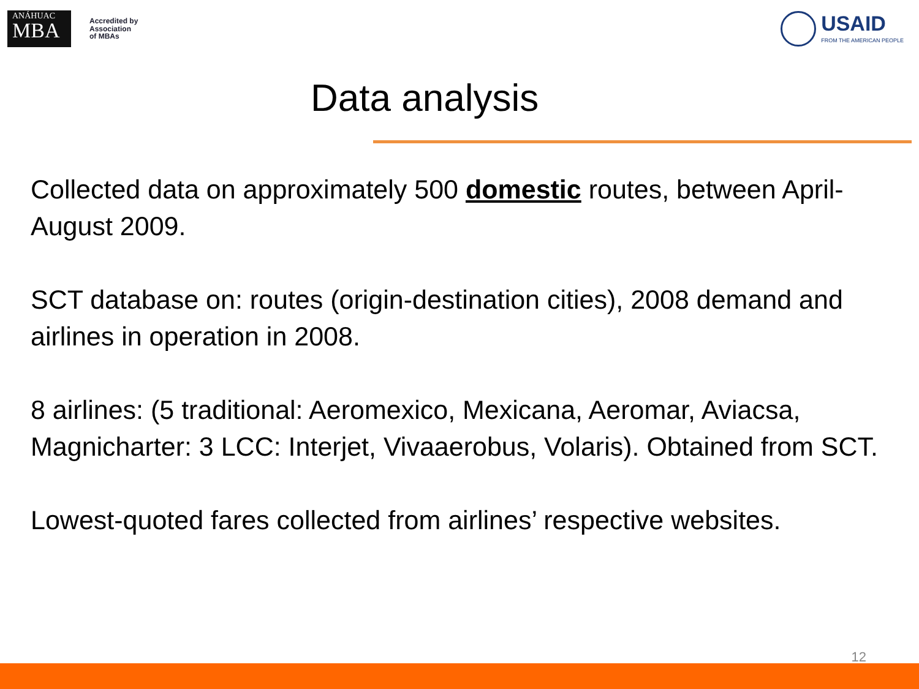ANÁHUAC
MBA
Accredited by
Association
of MBAs
USAID
FROM THE AMERICAN PEOPLE
Data analysis
Collected data on approximately 500 domestic routes, between April-August 2009.
SCT database on: routes (origin-destination cities), 2008 demand and airlines in operation in 2008.
8 airlines: (5 traditional: Aeromexico, Mexicana, Aeromar, Aviacsa, Magnicharter: 3 LCC: Interjet, Vivaaerobus, Volaris). Obtained from SCT.
Lowest-quoted fares collected from airlines’ respective websites.
12